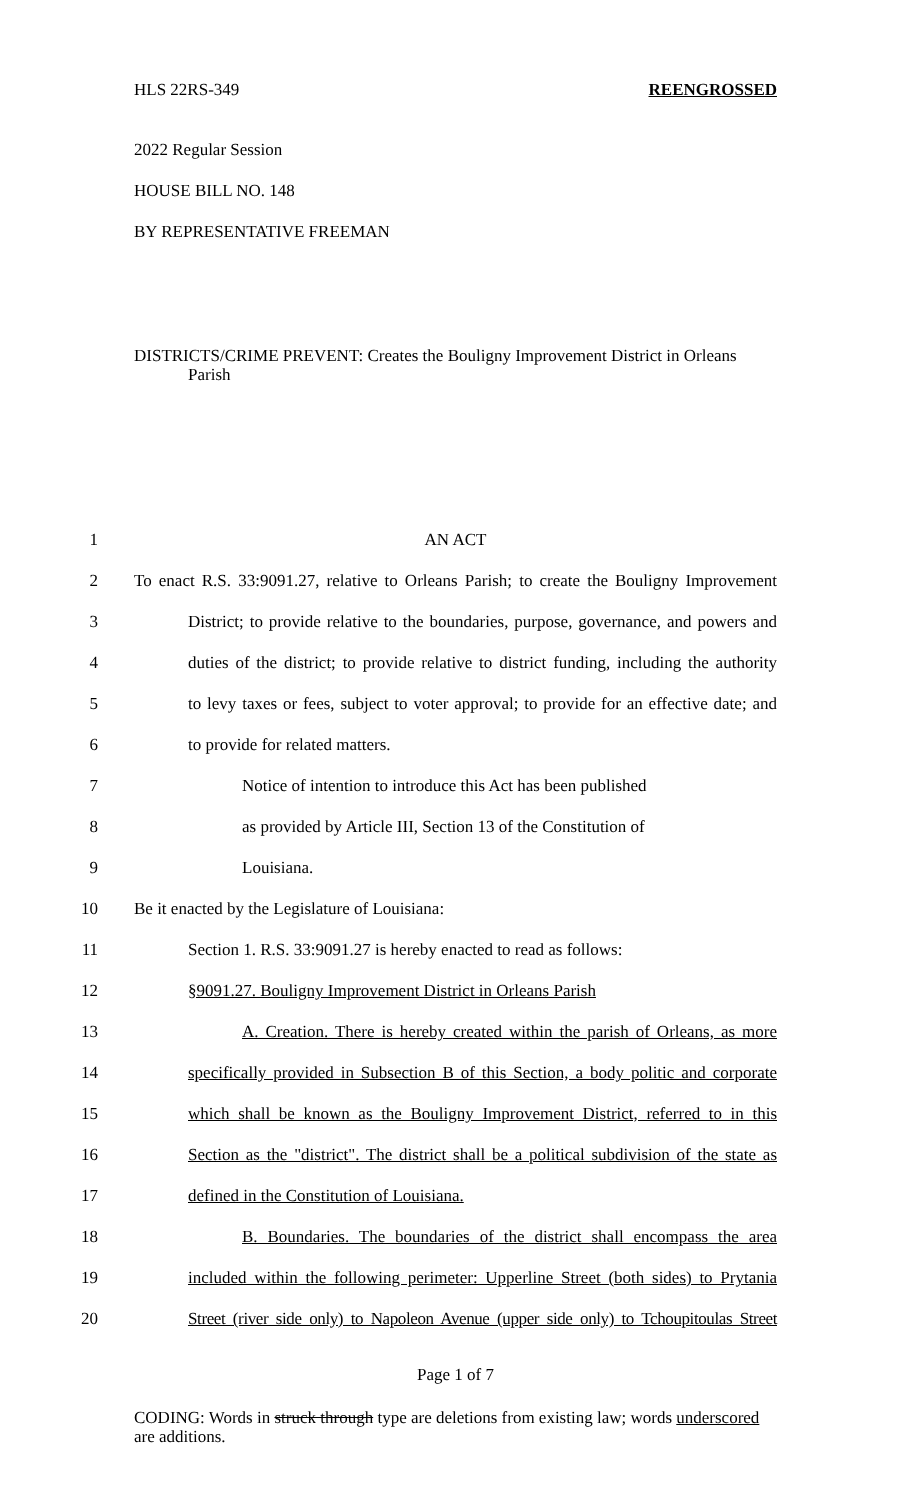HLS 22RS-349 REENGROSSED
2022 Regular Session
HOUSE BILL NO. 148
BY REPRESENTATIVE FREEMAN
DISTRICTS/CRIME PREVENT: Creates the Bouligny Improvement District in Orleans
Parish
1 AN ACT
2 To enact R.S. 33:9091.27, relative to Orleans Parish; to create the Bouligny Improvement
3 District; to provide relative to the boundaries, purpose, governance, and powers and
4 duties of the district; to provide relative to district funding, including the authority
5 to levy taxes or fees, subject to voter approval; to provide for an effective date; and
6 to provide for related matters.
7 Notice of intention to introduce this Act has been published
8 as provided by Article III, Section 13 of the Constitution of
9 Louisiana.
10 Be it enacted by the Legislature of Louisiana:
11 Section 1. R.S. 33:9091.27 is hereby enacted to read as follows:
12 §9091.27. Bouligny Improvement District in Orleans Parish
13 A. Creation. There is hereby created within the parish of Orleans, as more
14 specifically provided in Subsection B of this Section, a body politic and corporate
15 which shall be known as the Bouligny Improvement District, referred to in this
16 Section as the "district". The district shall be a political subdivision of the state as
17 defined in the Constitution of Louisiana.
18 B. Boundaries. The boundaries of the district shall encompass the area
19 included within the following perimeter: Upperline Street (both sides) to Prytania
20 Street (river side only) to Napoleon Avenue (upper side only) to Tchoupitoulas Street
Page 1 of 7
CODING: Words in struck through type are deletions from existing law; words underscored are additions.